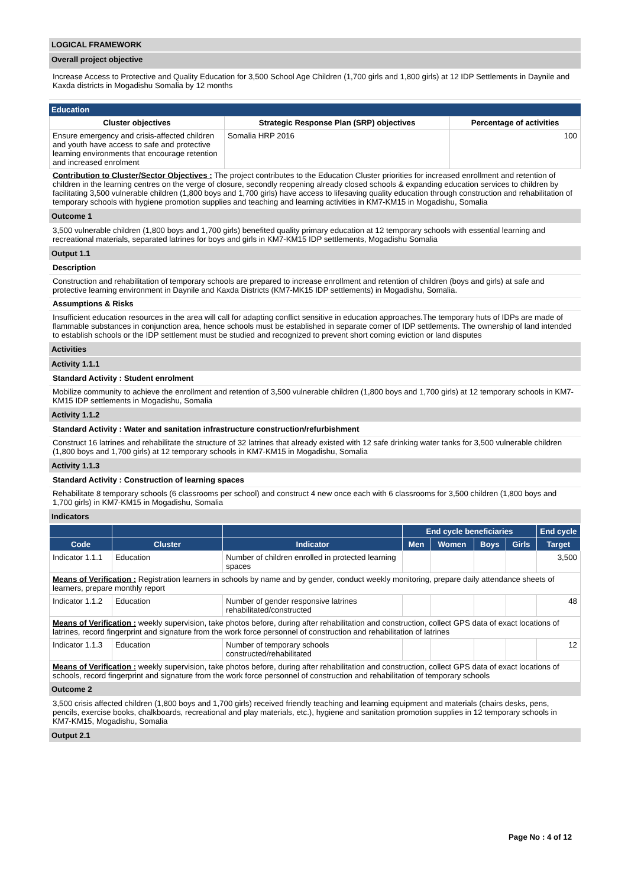LOGICAL FRAMEWORK
Overall project objective
Increase Access to Protective and Quality Education for 3,500 School Age Children (1,700 girls and 1,800 girls) at 12 IDP Settlements in Daynile and Kaxda districts in Mogadishu Somalia by 12 months
Education
| Cluster objectives | Strategic Response Plan (SRP) objectives | Percentage of activities |
| --- | --- | --- |
| Ensure emergency and crisis-affected children and youth have access to safe and protective learning environments that encourage retention and increased enrolment | Somalia HRP 2016 | 100 |
Contribution to Cluster/Sector Objectives : The project contributes to the Education Cluster priorities for increased enrollment and retention of children in the learning centres on the verge of closure, secondly reopening already closed schools & expanding education services to children by facilitating 3,500 vulnerable children (1,800 boys and 1,700 girls) have access to lifesaving quality education through construction and rehabilitation of temporary schools with hygiene promotion supplies and teaching and learning activities in KM7-KM15 in Mogadishu, Somalia
Outcome 1
3,500 vulnerable children (1,800 boys and 1,700 girls) benefited quality primary education at 12 temporary schools with essential learning and recreational materials, separated latrines for boys and girls in KM7-KM15 IDP settlements, Mogadishu Somalia
Output 1.1
Description
Construction and rehabilitation of temporary schools are prepared to increase enrollment and retention of children (boys and girls) at safe and protective learning environment in Daynile and Kaxda Districts (KM7-MK15 IDP settlements) in Mogadishu, Somalia.
Assumptions & Risks
Insufficient education resources in the area will call for adapting conflict sensitive in education approaches.The temporary huts of IDPs are made of flammable substances in conjunction area, hence schools must be established in separate corner of IDP settlements. The ownership of land intended to establish schools or the IDP settlement must be studied and recognized to prevent short coming eviction or land disputes
Activities
Activity 1.1.1
Standard Activity : Student enrolment
Mobilize community to achieve the enrollment and retention of 3,500 vulnerable children (1,800 boys and 1,700 girls) at 12 temporary schools in KM7-KM15 IDP settlements in Mogadishu, Somalia
Activity 1.1.2
Standard Activity : Water and sanitation infrastructure construction/refurbishment
Construct 16 latrines and rehabilitate the structure of 32 latrines that already existed with 12 safe drinking water tanks for 3,500 vulnerable children (1,800 boys and 1,700 girls) at 12 temporary schools in KM7-KM15 in Mogadishu, Somalia
Activity 1.1.3
Standard Activity : Construction of learning spaces
Rehabilitate 8 temporary schools (6 classrooms per school) and construct 4 new once each with 6 classrooms for 3,500 children (1,800 boys and 1,700 girls) in KM7-KM15 in Mogadishu, Somalia
Indicators
| | | | End cycle beneficiaries | | | | End cycle |
| --- | --- | --- | --- | --- | --- | --- | --- |
| Code | Cluster | Indicator | Men | Women | Boys | Girls | Target |
| Indicator 1.1.1 | Education | Number of children enrolled in protected learning spaces | | | | | 3,500 |
| Means of Verification : Registration learners in schools by name and by gender, conduct weekly monitoring, prepare daily attendance sheets of learners, prepare monthly report | | | | | | | |
| Indicator 1.1.2 | Education | Number of gender responsive latrines rehabilitated/constructed | | | | | 48 |
| Means of Verification : weekly supervision, take photos before, during after rehabilitation and construction, collect GPS data of exact locations of latrines, record fingerprint and signature from the work force personnel of construction and rehabilitation of latrines | | | | | | | |
| Indicator 1.1.3 | Education | Number of temporary schools constructed/rehabilitated | | | | | 12 |
| Means of Verification : weekly supervision, take photos before, during after rehabilitation and construction, collect GPS data of exact locations of schools, record fingerprint and signature from the work force personnel of construction and rehabilitation of temporary schools | | | | | | | |
Outcome 2
3,500 crisis affected children (1,800 boys and 1,700 girls) received friendly teaching and learning equipment and materials (chairs desks, pens, pencils, exercise books, chalkboards, recreational and play materials, etc.), hygiene and sanitation promotion supplies in 12 temporary schools in KM7-KM15, Mogadishu, Somalia
Output 2.1
Page No : 4 of 12